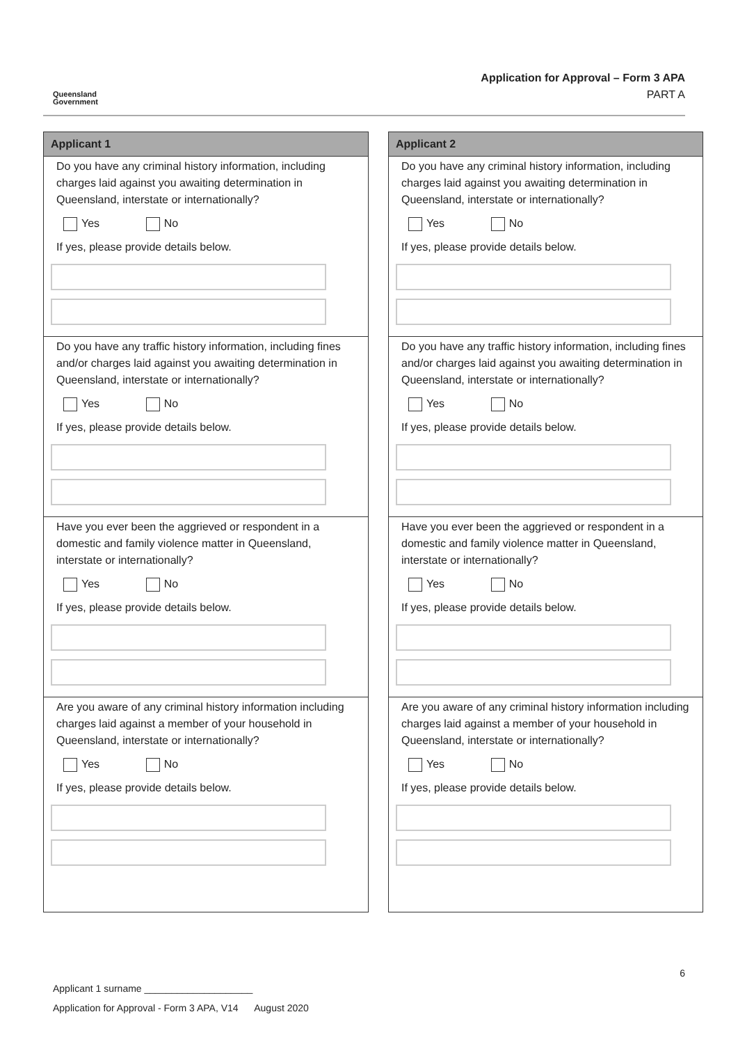Queensland
Government
Application for Approval – Form 3 APA
PART A
| Applicant 1 |
| --- |
| Do you have any criminal history information, including charges laid against you awaiting determination in Queensland, interstate or internationally? Yes No If yes, please provide details below. |
| Do you have any traffic history information, including fines and/or charges laid against you awaiting determination in Queensland, interstate or internationally? Yes No If yes, please provide details below. |
| Have you ever been the aggrieved or respondent in a domestic and family violence matter in Queensland, interstate or internationally? Yes No If yes, please provide details below. |
| Are you aware of any criminal history information including charges laid against a member of your household in Queensland, interstate or internationally? Yes No If yes, please provide details below. |
| Applicant 2 |
| --- |
| Do you have any criminal history information, including charges laid against you awaiting determination in Queensland, interstate or internationally? Yes No If yes, please provide details below. |
| Do you have any traffic history information, including fines and/or charges laid against you awaiting determination in Queensland, interstate or internationally? Yes No If yes, please provide details below. |
| Have you ever been the aggrieved or respondent in a domestic and family violence matter in Queensland, interstate or internationally? Yes No If yes, please provide details below. |
| Are you aware of any criminal history information including charges laid against a member of your household in Queensland, interstate or internationally? Yes No If yes, please provide details below. |
6
Applicant 1 surname ____________________
Application for Approval - Form 3 APA, V14 August 2020